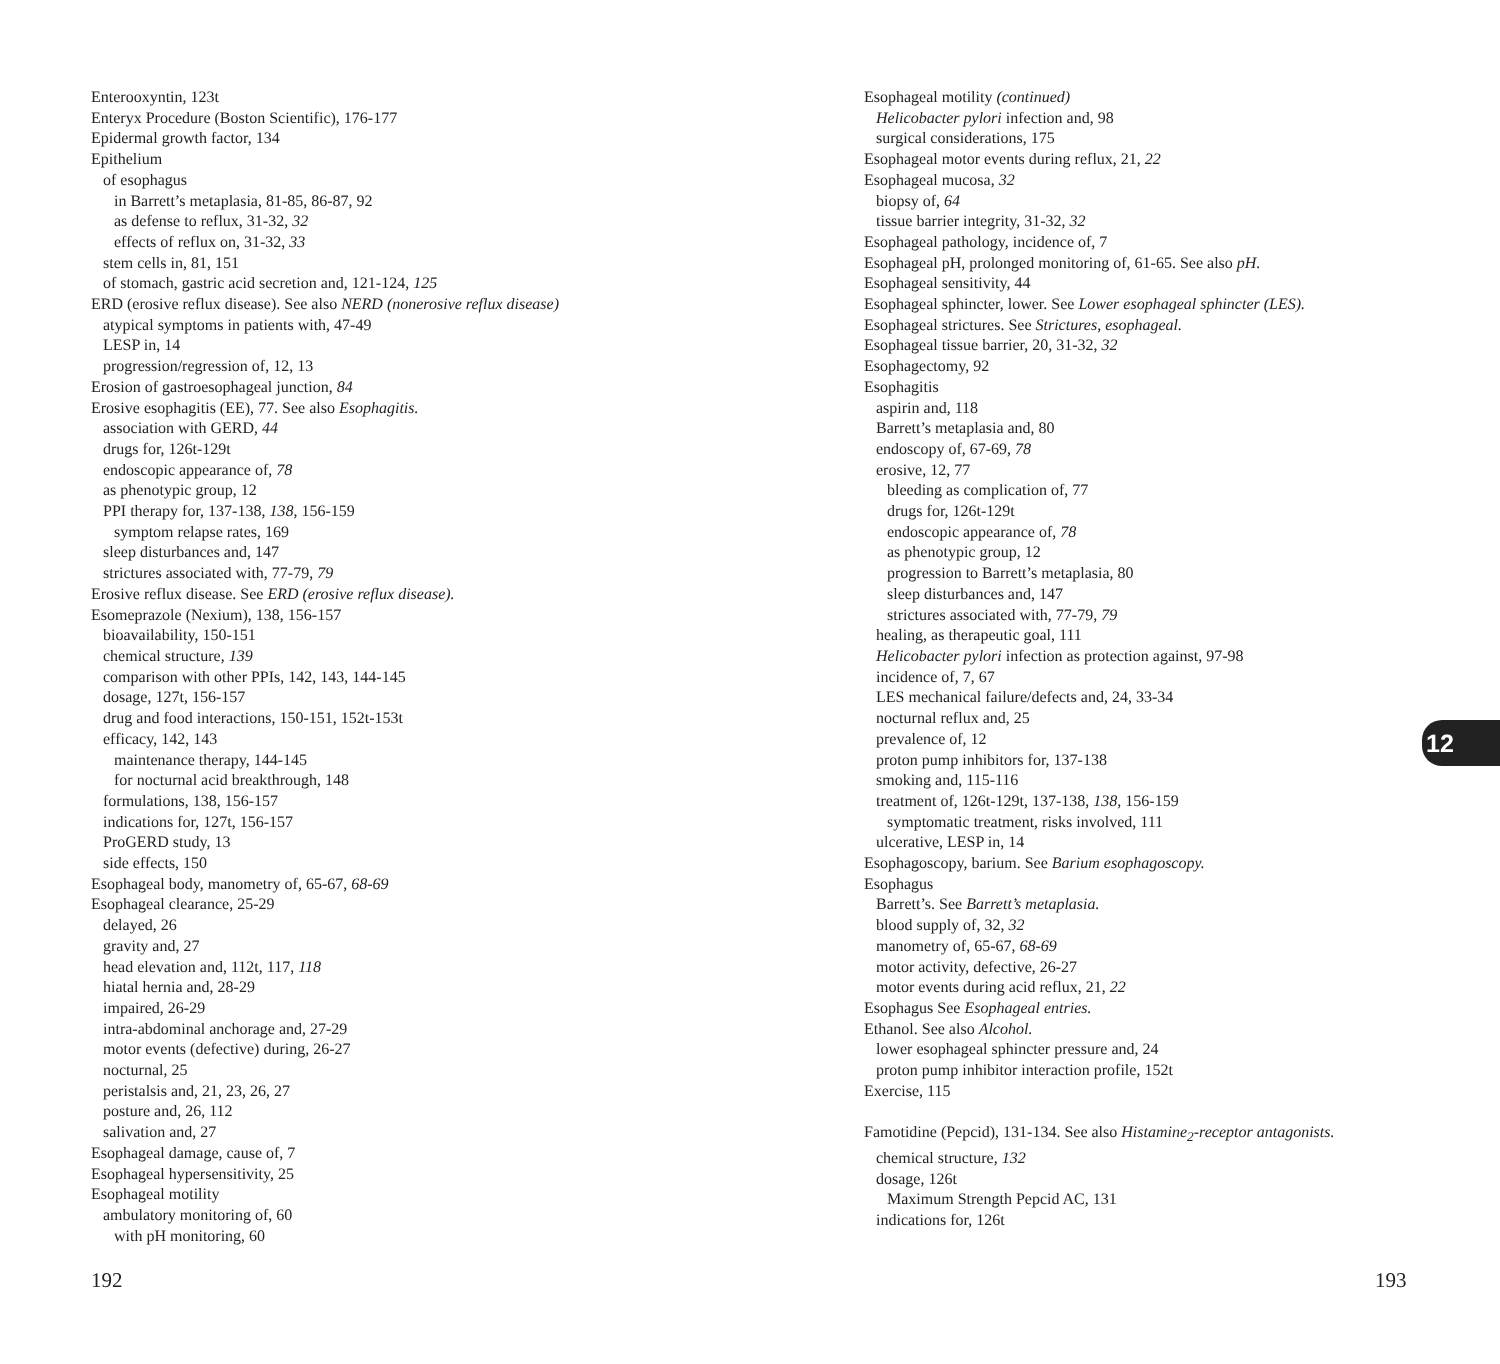Enterooxyntin, 123t
Enteryx Procedure (Boston Scientific), 176-177
Epidermal growth factor, 134
Epithelium
of esophagus
in Barrett’s metaplasia, 81-85, 86-87, 92
as defense to reflux, 31-32, 32
effects of reflux on, 31-32, 33
stem cells in, 81, 151
of stomach, gastric acid secretion and, 121-124, 125
ERD (erosive reflux disease). See also NERD (nonerosive reflux disease)
atypical symptoms in patients with, 47-49
LESP in, 14
progression/regression of, 12, 13
Erosion of gastroesophageal junction, 84
Erosive esophagitis (EE), 77. See also Esophagitis.
association with GERD, 44
drugs for, 126t-129t
endoscopic appearance of, 78
as phenotypic group, 12
PPI therapy for, 137-138, 138, 156-159
symptom relapse rates, 169
sleep disturbances and, 147
strictures associated with, 77-79, 79
Erosive reflux disease. See ERD (erosive reflux disease).
Esomeprazole (Nexium), 138, 156-157
bioavailability, 150-151
chemical structure, 139
comparison with other PPIs, 142, 143, 144-145
dosage, 127t, 156-157
drug and food interactions, 150-151, 152t-153t
efficacy, 142, 143
maintenance therapy, 144-145
for nocturnal acid breakthrough, 148
formulations, 138, 156-157
indications for, 127t, 156-157
ProGERD study, 13
side effects, 150
Esophageal body, manometry of, 65-67, 68-69
Esophageal clearance, 25-29
delayed, 26
gravity and, 27
head elevation and, 112t, 117, 118
hiatal hernia and, 28-29
impaired, 26-29
intra-abdominal anchorage and, 27-29
motor events (defective) during, 26-27
nocturnal, 25
peristalsis and, 21, 23, 26, 27
posture and, 26, 112
salivation and, 27
Esophageal damage, cause of, 7
Esophageal hypersensitivity, 25
Esophageal motility
ambulatory monitoring of, 60
with pH monitoring, 60
Esophageal motility (continued)
Helicobacter pylori infection and, 98
surgical considerations, 175
Esophageal motor events during reflux, 21, 22
Esophageal mucosa, 32
biopsy of, 64
tissue barrier integrity, 31-32, 32
Esophageal pathology, incidence of, 7
Esophageal pH, prolonged monitoring of, 61-65. See also pH.
Esophageal sensitivity, 44
Esophageal sphincter, lower. See Lower esophageal sphincter (LES).
Esophageal strictures. See Strictures, esophageal.
Esophageal tissue barrier, 20, 31-32, 32
Esophagectomy, 92
Esophagitis
aspirin and, 118
Barrett’s metaplasia and, 80
endoscopy of, 67-69, 78
erosive, 12, 77
bleeding as complication of, 77
drugs for, 126t-129t
endoscopic appearance of, 78
as phenotypic group, 12
progression to Barrett’s metaplasia, 80
sleep disturbances and, 147
strictures associated with, 77-79, 79
healing, as therapeutic goal, 111
Helicobacter pylori infection as protection against, 97-98
incidence of, 7, 67
LES mechanical failure/defects and, 24, 33-34
nocturnal reflux and, 25
prevalence of, 12
proton pump inhibitors for, 137-138
smoking and, 115-116
treatment of, 126t-129t, 137-138, 138, 156-159
symptomatic treatment, risks involved, 111
ulcerative, LESP in, 14
Esophagoscopy, barium. See Barium esophagoscopy.
Esophagus
Barrett’s. See Barrett’s metaplasia.
blood supply of, 32, 32
manometry of, 65-67, 68-69
motor activity, defective, 26-27
motor events during acid reflux, 21, 22
Esophagus See Esophageal entries.
Ethanol. See also Alcohol.
lower esophageal sphincter pressure and, 24
proton pump inhibitor interaction profile, 152t
Exercise, 115
Famotidine (Pepcid), 131-134. See also Histamine<sub>2</sub>-receptor antagonists.
chemical structure, 132
dosage, 126t
Maximum Strength Pepcid AC, 131
indications for, 126t
192
12
193